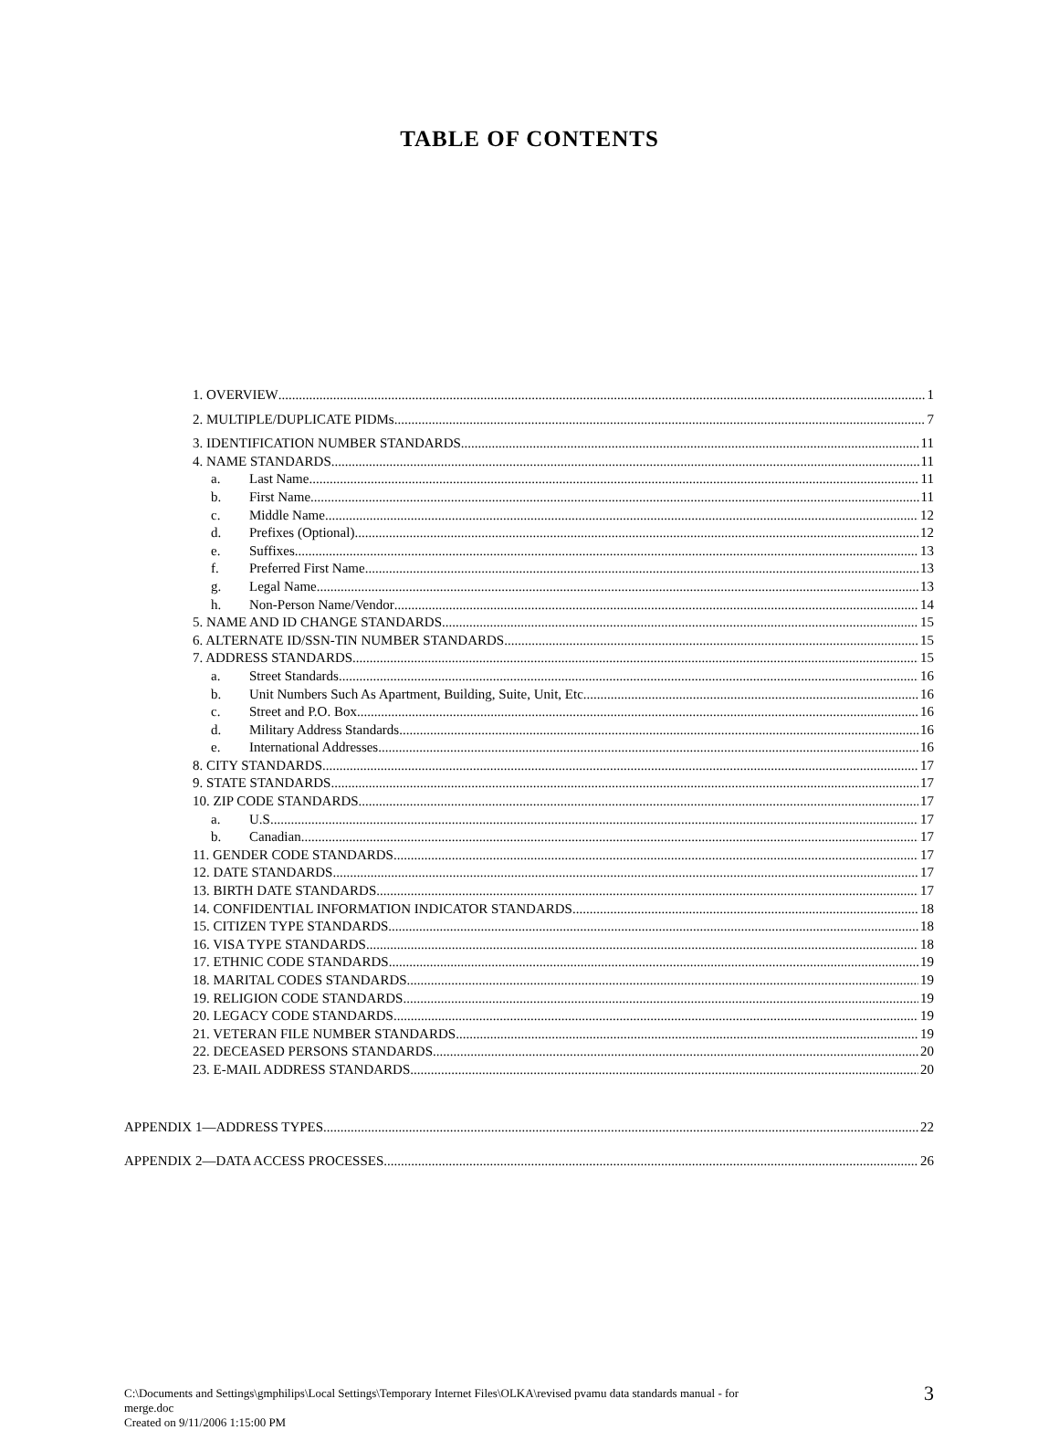TABLE OF CONTENTS
1. OVERVIEW 1
2. MULTIPLE/DUPLICATE PIDMs 7
3. IDENTIFICATION NUMBER STANDARDS 11
4. NAME STANDARDS 11
a. Last Name 11
b. First Name 11
c. Middle Name 12
d. Prefixes (Optional) 12
e. Suffixes 13
f. Preferred First Name 13
g. Legal Name 13
h. Non-Person Name/Vendor 14
5. NAME AND ID CHANGE STANDARDS 15
6. ALTERNATE ID/SSN-TIN NUMBER STANDARDS 15
7. ADDRESS STANDARDS 15
a. Street Standards 16
b. Unit Numbers Such As Apartment, Building, Suite, Unit, Etc 16
c. Street and P.O. Box 16
d. Military Address Standards 16
e. International Addresses 16
8. CITY STANDARDS 17
9. STATE STANDARDS 17
10. ZIP CODE STANDARDS 17
a. U.S 17
b. Canadian 17
11. GENDER CODE STANDARDS 17
12. DATE STANDARDS 17
13. BIRTH DATE STANDARDS 17
14. CONFIDENTIAL INFORMATION INDICATOR STANDARDS 18
15. CITIZEN TYPE STANDARDS 18
16. VISA TYPE STANDARDS 18
17. ETHNIC CODE STANDARDS 19
18. MARITAL CODES STANDARDS 19
19. RELIGION CODE STANDARDS 19
20. LEGACY CODE STANDARDS 19
21. VETERAN FILE NUMBER STANDARDS 19
22. DECEASED PERSONS STANDARDS 20
23. E-MAIL ADDRESS STANDARDS 20
APPENDIX 1—ADDRESS TYPES 22
APPENDIX 2—DATA ACCESS PROCESSES 26
C:\Documents and Settings\gmphilips\Local Settings\Temporary Internet Files\OLKA\revised pvamu data standards manual - for
merge.doc
Created on 9/11/2006 1:15:00 PM
3